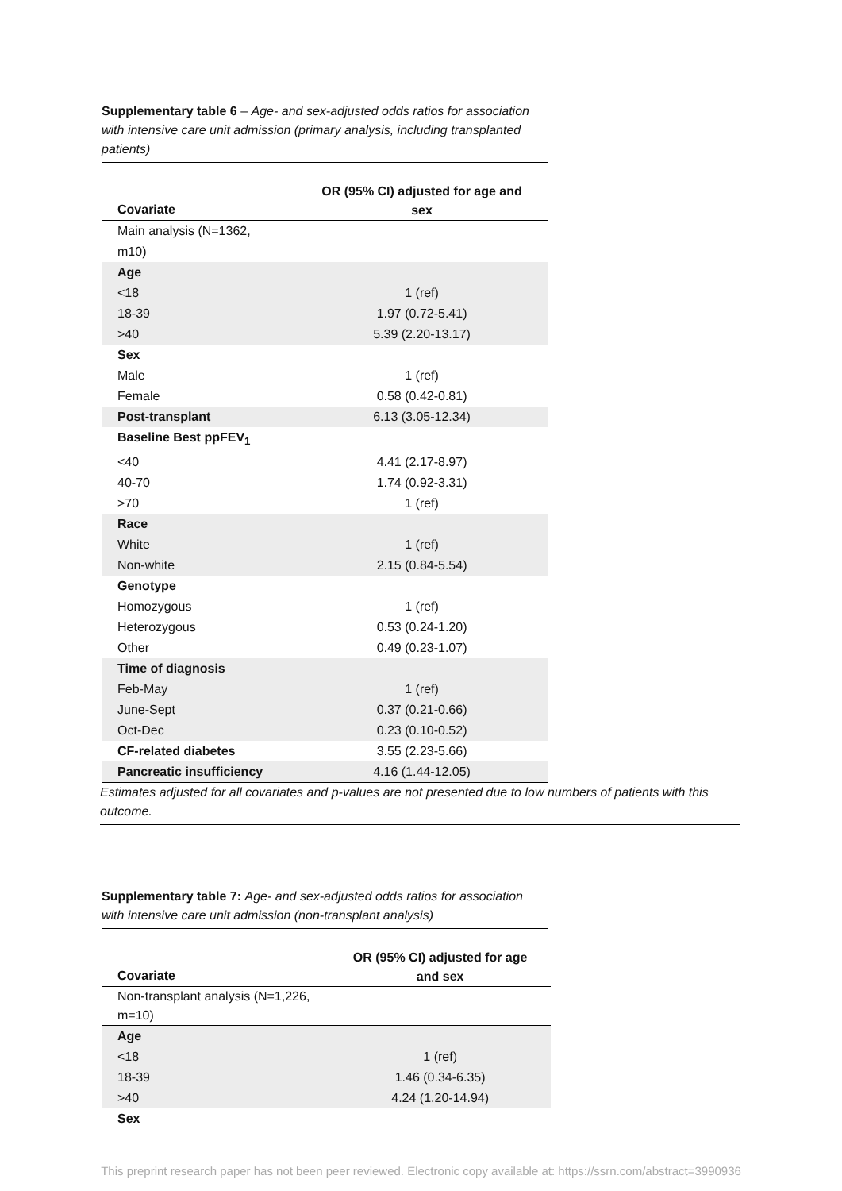Supplementary table 6 – Age- and sex-adjusted odds ratios for association with intensive care unit admission (primary analysis, including transplanted patients)
| Covariate | OR (95% CI) adjusted for age and sex |
| --- | --- |
| Main analysis (N=1362, m10) | |
| Age | |
| <18 | 1 (ref) |
| 18-39 | 1.97 (0.72-5.41) |
| >40 | 5.39 (2.20-13.17) |
| Sex | |
| Male | 1 (ref) |
| Female | 0.58 (0.42-0.81) |
| Post-transplant | 6.13 (3.05-12.34) |
| Baseline Best ppFEV<sub>1</sub> | |
| <40 | 4.41 (2.17-8.97) |
| 40-70 | 1.74 (0.92-3.31) |
| >70 | 1 (ref) |
| Race | |
| White | 1 (ref) |
| Non-white | 2.15 (0.84-5.54) |
| Genotype | |
| Homozygous | 1 (ref) |
| Heterozygous | 0.53 (0.24-1.20) |
| Other | 0.49 (0.23-1.07) |
| Time of diagnosis | |
| Feb-May | 1 (ref) |
| June-Sept | 0.37 (0.21-0.66) |
| Oct-Dec | 0.23 (0.10-0.52) |
| CF-related diabetes | 3.55 (2.23-5.66) |
| Pancreatic insufficiency | 4.16 (1.44-12.05) |
Estimates adjusted for all covariates and p-values are not presented due to low numbers of patients with this outcome.
Supplementary table 7: Age- and sex-adjusted odds ratios for association with intensive care unit admission (non-transplant analysis)
| Covariate | OR (95% CI) adjusted for age and sex |
| --- | --- |
| Non-transplant analysis (N=1,226, m=10) | |
| Age | |
| <18 | 1 (ref) |
| 18-39 | 1.46 (0.34-6.35) |
| >40 | 4.24 (1.20-14.94) |
| Sex | |
This preprint research paper has not been peer reviewed. Electronic copy available at: https://ssrn.com/abstract=3990936